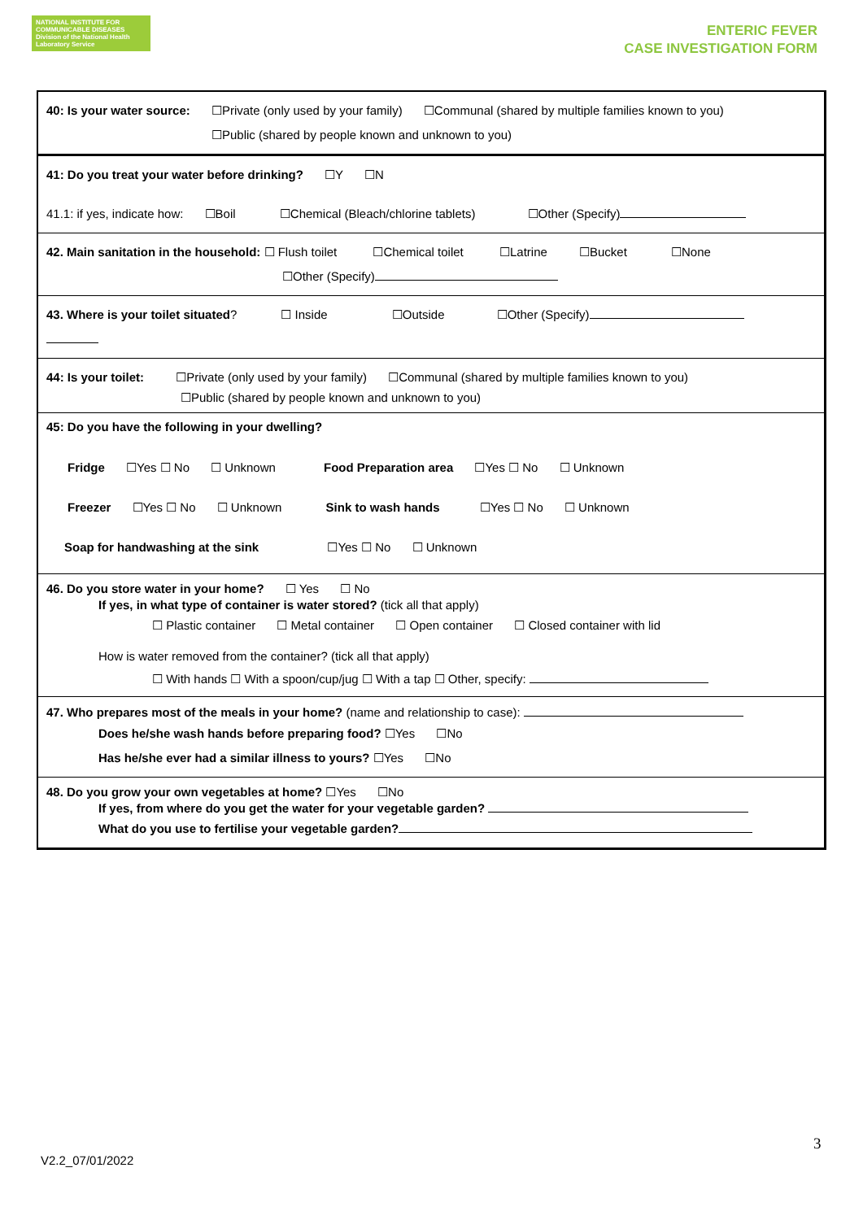NATIONAL INSTITUTE FOR
COMMUNICABLE DISEASES
Division of the National Health Laboratory Service
ENTERIC FEVER
CASE INVESTIGATION FORM
40: Is your water source: ☐Private (only used by your family) ☐Communal (shared by multiple families known to you)
☐Public (shared by people known and unknown to you)
41: Do you treat your water before drinking? ☐Y ☐N
41.1: if yes, indicate how: ☐Boil ☐Chemical (Bleach/chlorine tablets) ☐Other (Specify)
42. Main sanitation in the household: ☐ Flush toilet ☐Chemical toilet ☐Latrine ☐Bucket ☐None
☐Other (Specify)
43. Where is your toilet situated? ☐ Inside ☐Outside ☐Other (Specify)
44: Is your toilet: ☐Private (only used by your family) ☐Communal (shared by multiple families known to you)
☐Public (shared by people known and unknown to you)
45: Do you have the following in your dwelling?
Fridge ☐Yes ☐ No ☐ Unknown Food Preparation area ☐Yes ☐ No ☐ Unknown
Freezer ☐Yes ☐ No ☐ Unknown Sink to wash hands ☐Yes ☐ No ☐ Unknown
Soap for handwashing at the sink ☐Yes ☐ No ☐ Unknown
46. Do you store water in your home? ☐ Yes ☐ No
If yes, in what type of container is water stored? (tick all that apply)
☐ Plastic container ☐ Metal container ☐ Open container ☐ Closed container with lid
How is water removed from the container? (tick all that apply)
☐ With hands ☐ With a spoon/cup/jug ☐ With a tap ☐ Other, specify:
47. Who prepares most of the meals in your home? (name and relationship to case):
Does he/she wash hands before preparing food? ☐Yes ☐No
Has he/she ever had a similar illness to yours? ☐Yes ☐No
48. Do you grow your own vegetables at home? ☐Yes ☐No
If yes, from where do you get the water for your vegetable garden?
What do you use to fertilise your vegetable garden?
3
V2.2_07/01/2022